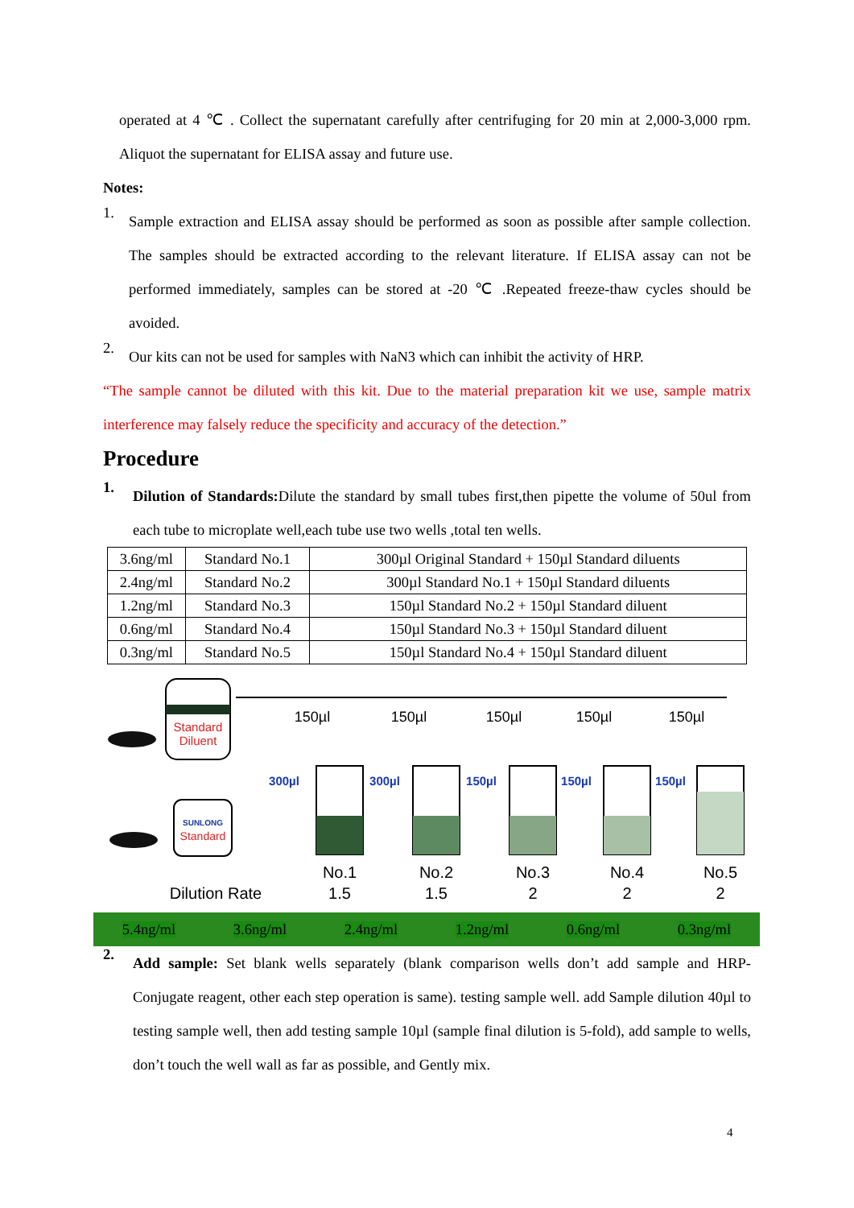operated at 4 ℃ . Collect the supernatant carefully after centrifuging for 20 min at 2,000-3,000 rpm. Aliquot the supernatant for ELISA assay and future use.
Notes:
1.
Sample extraction and ELISA assay should be performed as soon as possible after sample collection. The samples should be extracted according to the relevant literature. If ELISA assay can not be performed immediately, samples can be stored at -20 ℃ .Repeated freeze-thaw cycles should be avoided.
2.
Our kits can not be used for samples with NaN3 which can inhibit the activity of HRP.
“The sample cannot be diluted with this kit. Due to the material preparation kit we use, sample matrix interference may falsely reduce the specificity and accuracy of the detection.”
Procedure
1.
Dilution of Standards: Dilute the standard by small tubes first,then pipette the volume of 50ul from each tube to microplate well,each tube use two wells ,total ten wells.
| 3.6ng/ml | Standard No.1 | 300µl Original Standard + 150µl Standard diluents |
| 2.4ng/ml | Standard No.2 | 300µl Standard No.1 + 150µl Standard diluents |
| 1.2ng/ml | Standard No.3 | 150µl Standard No.2 + 150µl Standard diluent |
| 0.6ng/ml | Standard No.4 | 150µl Standard No.3 + 150µl Standard diluent |
| 0.3ng/ml | Standard No.5 | 150µl Standard No.4 + 150µl Standard diluent |
Standard
Diluent
SUNLONG
Standard
150µl
150µl
150µl
150µl
150µl
300µl
300µl
150µl
150µl
150µl
No.1
No.2
No.3
No.4
No.5
Dilution Rate
1.5
1.5
2
2
2
5.4ng/ml 3.6ng/ml 2.4ng/ml 1.2ng/ml 0.6ng/ml 0.3ng/ml
2.
Add sample: Set blank wells separately (blank comparison wells don’t add sample and HRP-Conjugate reagent, other each step operation is same). testing sample well. add Sample dilution 40µl to testing sample well, then add testing sample 10µl (sample final dilution is 5-fold), add sample to wells, don’t touch the well wall as far as possible, and Gently mix.
4